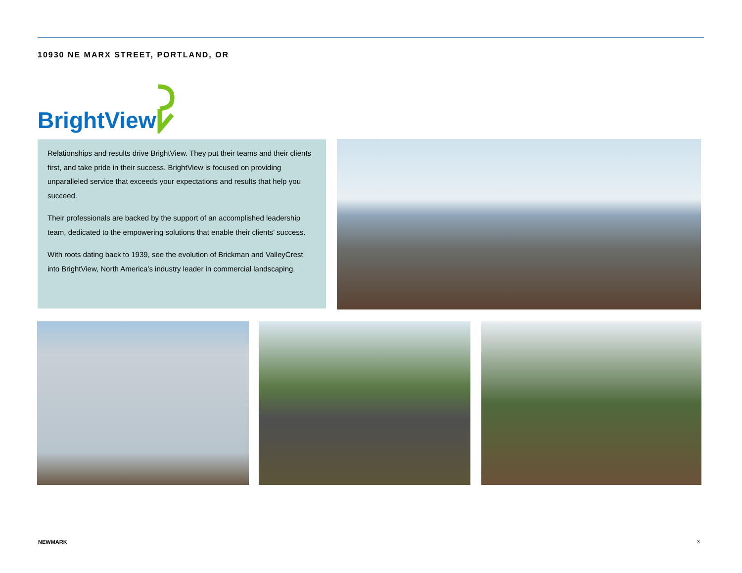10930 NE MARX STREET, PORTLAND, OR
BrightView
Relationships and results drive BrightView. They put their teams and their clients first, and take pride in their success. BrightView is focused on providing unparalleled service that exceeds your expectations and results that help you succeed.
Their professionals are backed by the support of an accomplished leadership team, dedicated to the empowering solutions that enable their clients’ success.
With roots dating back to 1939, see the evolution of Brickman and ValleyCrest into BrightView, North America’s industry leader in commercial landscaping.
NEWMARK 3